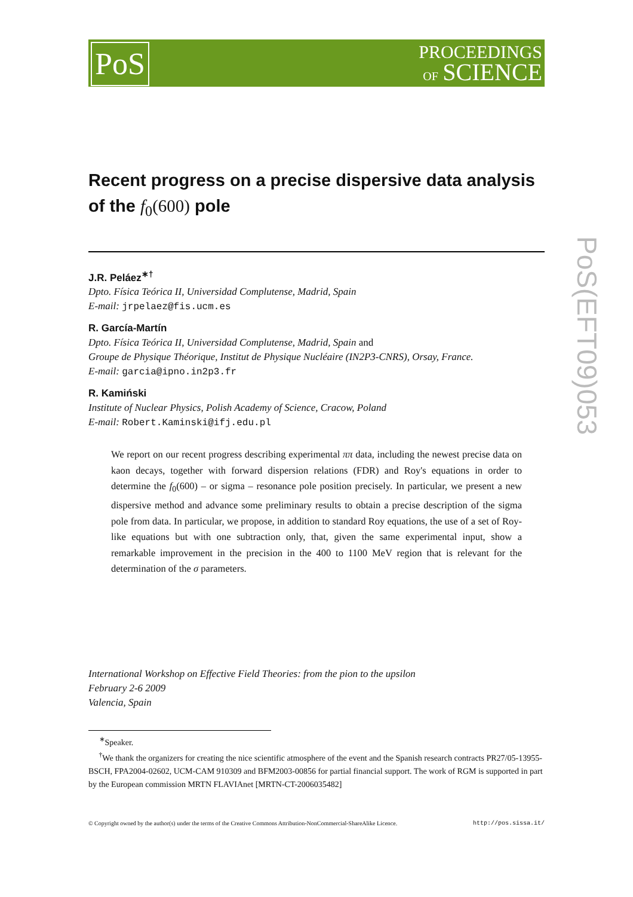PoS
PROCEEDINGS
OF SCIENCE
PoS(EFT09)053
Recent progress on a precise dispersive data analysis of the f<sub>0</sub>(600) pole
J.R. Peláez<sup>∗†</sup>
Dpto. Física Teórica II, Universidad Complutense, Madrid, Spain
E-mail: jrpelaez@fis.ucm.es
R. García-Martín
Dpto. Física Teórica II, Universidad Complutense, Madrid, Spain and
Groupe de Physique Théorique, Institut de Physique Nucléaire (IN2P3-CNRS), Orsay, France.
E-mail: garcia@ipno.in2p3.fr
R. Kamiński
Institute of Nuclear Physics, Polish Academy of Science, Cracow, Poland
E-mail: Robert.Kaminski@ifj.edu.pl
We report on our recent progress describing experimental ππ data, including the newest precise data on kaon decays, together with forward dispersion relations (FDR) and Roy's equations in order to determine the f<sub>0</sub>(600) – or sigma – resonance pole position precisely. In particular, we present a new dispersive method and advance some preliminary results to obtain a precise description of the sigma pole from data. In particular, we propose, in addition to standard Roy equations, the use of a set of Roy-like equations but with one subtraction only, that, given the same experimental input, show a remarkable improvement in the precision in the 400 to 1100 MeV region that is relevant for the determination of the σ parameters.
International Workshop on Effective Field Theories: from the pion to the upsilon
February 2-6 2009
Valencia, Spain
<sup>∗</sup>Speaker.
<sup>†</sup> We thank the organizers for creating the nice scientific atmosphere of the event and the Spanish research contracts PR27/05-13955-BSCH, FPA2004-02602, UCM-CAM 910309 and BFM2003-00856 for partial financial support. The work of RGM is supported in part by the European commission MRTN FLAVIAnet [MRTN-CT-2006035482]
© Copyright owned by the author(s) under the terms of the Creative Commons Attribution-NonCommercial-ShareAlike Licence. http://pos.sissa.it/